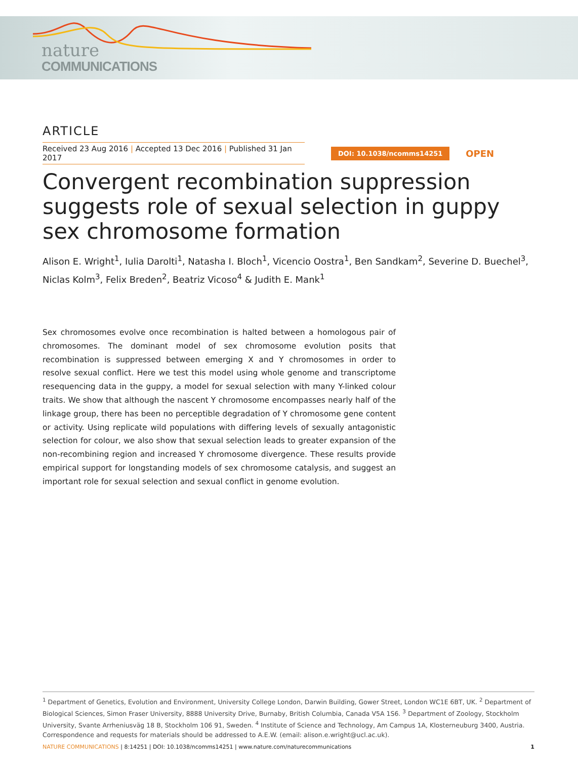nature
COMMUNICATIONS
ARTICLE
Received 23 Aug 2016 | Accepted 13 Dec 2016 | Published 31 Jan 2017
DOI: 10.1038/ncomms14251
OPEN
Convergent recombination suppression suggests role of sexual selection in guppy sex chromosome formation
Alison E. Wright<sup>1</sup>, Iulia Darolti<sup>1</sup>, Natasha I. Bloch<sup>1</sup>, Vicencio Oostra<sup>1</sup>, Ben Sandkam<sup>2</sup>, Severine D. Buechel<sup>3</sup>, Niclas Kolm<sup>3</sup>, Felix Breden<sup>2</sup>, Beatriz Vicoso<sup>4</sup> & Judith E. Mank<sup>1</sup>
Sex chromosomes evolve once recombination is halted between a homologous pair of chromosomes. The dominant model of sex chromosome evolution posits that recombination is suppressed between emerging X and Y chromosomes in order to resolve sexual conflict. Here we test this model using whole genome and transcriptome resequencing data in the guppy, a model for sexual selection with many Y-linked colour traits. We show that although the nascent Y chromosome encompasses nearly half of the linkage group, there has been no perceptible degradation of Y chromosome gene content or activity. Using replicate wild populations with differing levels of sexually antagonistic selection for colour, we also show that sexual selection leads to greater expansion of the non-recombining region and increased Y chromosome divergence. These results provide empirical support for longstanding models of sex chromosome catalysis, and suggest an important role for sexual selection and sexual conflict in genome evolution.
<sup>1</sup> Department of Genetics, Evolution and Environment, University College London, Darwin Building, Gower Street, London WC1E 6BT, UK. <sup>2</sup> Department of Biological Sciences, Simon Fraser University, 8888 University Drive, Burnaby, British Columbia, Canada V5A 1S6. <sup>3</sup> Department of Zoology, Stockholm University, Svante Arrheniusväg 18 B, Stockholm 106 91, Sweden. <sup>4</sup> Institute of Science and Technology, Am Campus 1A, Klosterneuburg 3400, Austria. Correspondence and requests for materials should be addressed to A.E.W. (email: alison.e.wright@ucl.ac.uk).
NATURE COMMUNICATIONS | 8:14251 | DOI: 10.1038/ncomms14251 | www.nature.com/naturecommunications
1